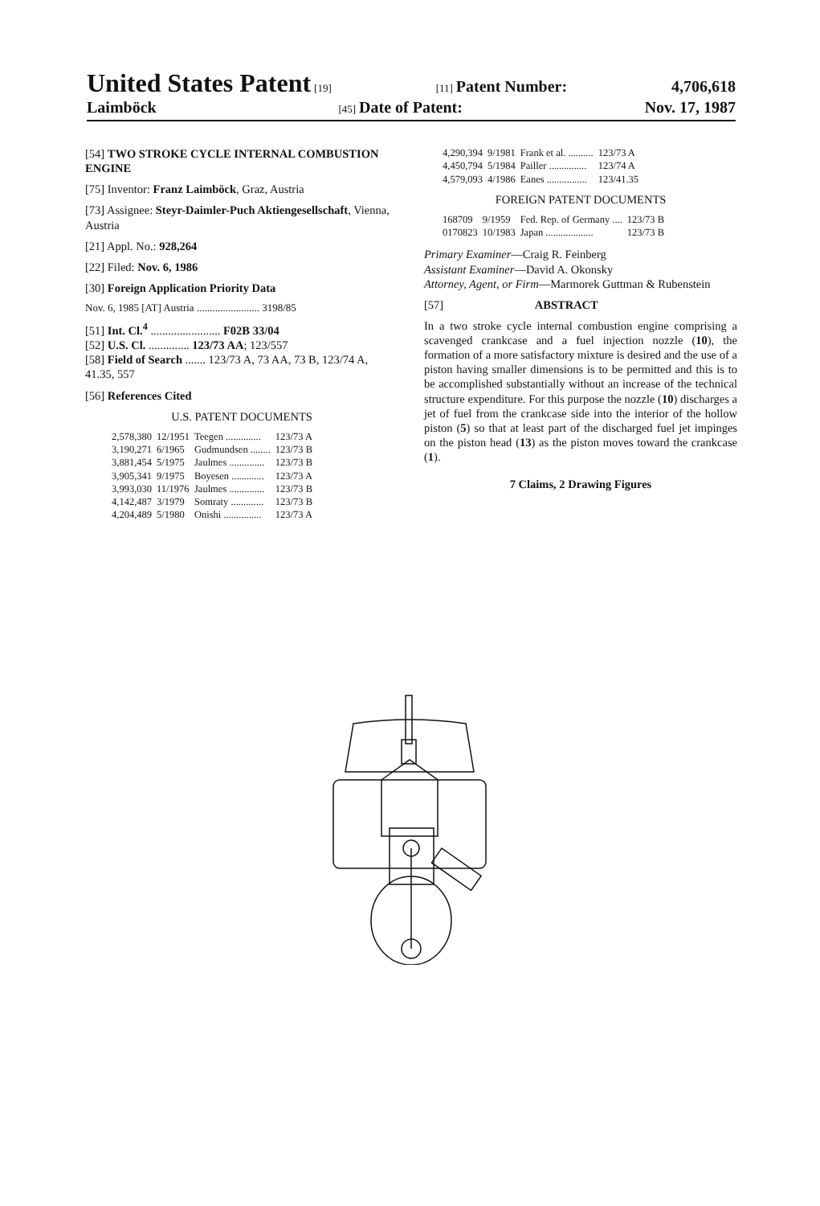United States Patent [19] [11] Patent Number: 4,706,618
Laimböck [45] Date of Patent: Nov. 17, 1987
[54] TWO STROKE CYCLE INTERNAL COMBUSTION ENGINE
[75] Inventor: Franz Laimböck, Graz, Austria
[73] Assignee: Steyr-Daimler-Puch Aktiengesellschaft, Vienna, Austria
[21] Appl. No.: 928,264
[22] Filed: Nov. 6, 1986
[30] Foreign Application Priority Data
Nov. 6, 1985 [AT] Austria ........................ 3198/85
[51] Int. Cl.<sup>4</sup> ........................ F02B 33/04
[52] U.S. Cl. .............. 123/73 AA; 123/557
[58] Field of Search ....... 123/73 A, 73 AA, 73 B, 123/74 A, 41.35, 557
[56] References Cited
U.S. PATENT DOCUMENTS
| 2,578,380 | 12/1951 | Teegen .............. | 123/73 A |
| 3,190,271 | 6/1965 | Gudmundsen ........ | 123/73 B |
| 3,881,454 | 5/1975 | Jaulmes .............. | 123/73 B |
| 3,905,341 | 9/1975 | Boyesen ............. | 123/73 A |
| 3,993,030 | 11/1976 | Jaulmes .............. | 123/73 B |
| 4,142,487 | 3/1979 | Somraty ............. | 123/73 B |
| 4,204,489 | 5/1980 | Onishi ............... | 123/73 A |
| 4,290,394 | 9/1981 | Frank et al. .......... | 123/73 A |
| 4,450,794 | 5/1984 | Pailler ............... | 123/74 A |
| 4,579,093 | 4/1986 | Eanes ................ | 123/41.35 |
FOREIGN PATENT DOCUMENTS
| 168709 | 9/1959 | Fed. Rep. of Germany .... | 123/73 B |
| 0170823 | 10/1983 | Japan ................... | 123/73 B |
Primary Examiner—Craig R. Feinberg
Assistant Examiner—David A. Okonsky
Attorney, Agent, or Firm—Marmorek Guttman & Rubenstein
[57] ABSTRACT
In a two stroke cycle internal combustion engine comprising a scavenged crankcase and a fuel injection nozzle (10), the formation of a more satisfactory mixture is desired and the use of a piston having smaller dimensions is to be permitted and this is to be accomplished substantially without an increase of the technical structure expenditure. For this purpose the nozzle (10) discharges a jet of fuel from the crankcase side into the interior of the hollow piston (5) so that at least part of the discharged fuel jet impinges on the piston head (13) as the piston moves toward the crankcase (1).
7 Claims, 2 Drawing Figures